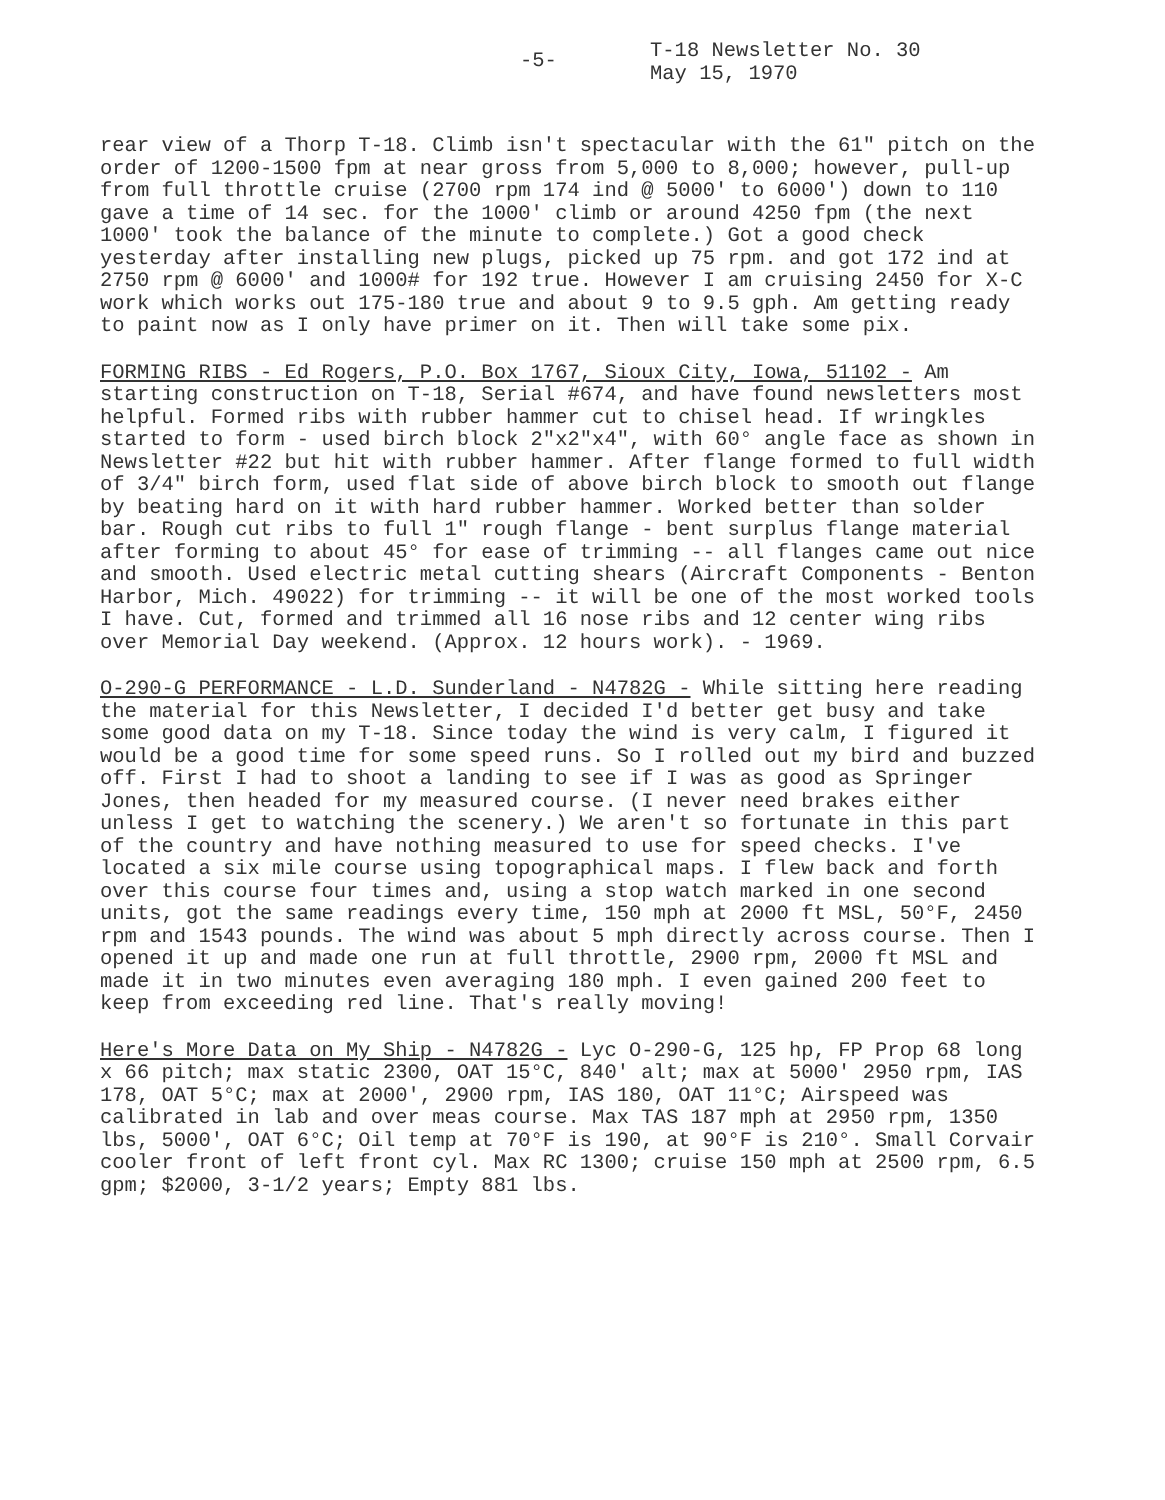-5-
T-18 Newsletter No. 30
May 15, 1970
rear view of a Thorp T-18. Climb isn't spectacular with the 61" pitch on the order of 1200-1500 fpm at near gross from 5,000 to 8,000; however, pull-up from full throttle cruise (2700 rpm 174 ind @ 5000' to 6000') down to 110 gave a time of 14 sec. for the 1000' climb or around 4250 fpm (the next 1000' took the balance of the minute to complete.) Got a good check yesterday after installing new plugs, picked up 75 rpm. and got 172 ind at 2750 rpm @ 6000' and 1000# for 192 true. However I am cruising 2450 for X-C work which works out 175-180 true and about 9 to 9.5 gph. Am getting ready to paint now as I only have primer on it. Then will take some pix.
FORMING RIBS - Ed Rogers, P.O. Box 1767, Sioux City, Iowa, 51102 - Am starting construction on T-18, Serial #674, and have found newsletters most helpful. Formed ribs with rubber hammer cut to chisel head. If wringkles started to form - used birch block 2"x2"x4", with 60° angle face as shown in Newsletter #22 but hit with rubber hammer. After flange formed to full width of 3/4" birch form, used flat side of above birch block to smooth out flange by beating hard on it with hard rubber hammer. Worked better than solder bar. Rough cut ribs to full 1" rough flange - bent surplus flange material after forming to about 45° for ease of trimming -- all flanges came out nice and smooth. Used electric metal cutting shears (Aircraft Components - Benton Harbor, Mich. 49022) for trimming -- it will be one of the most worked tools I have. Cut, formed and trimmed all 16 nose ribs and 12 center wing ribs over Memorial Day weekend. (Approx. 12 hours work). - 1969.
O-290-G PERFORMANCE - L.D. Sunderland - N4782G - While sitting here reading the material for this Newsletter, I decided I'd better get busy and take some good data on my T-18. Since today the wind is very calm, I figured it would be a good time for some speed runs. So I rolled out my bird and buzzed off. First I had to shoot a landing to see if I was as good as Springer Jones, then headed for my measured course. (I never need brakes either unless I get to watching the scenery.) We aren't so fortunate in this part of the country and have nothing measured to use for speed checks. I've located a six mile course using topographical maps. I flew back and forth over this course four times and, using a stop watch marked in one second units, got the same readings every time, 150 mph at 2000 ft MSL, 50°F, 2450 rpm and 1543 pounds. The wind was about 5 mph directly across course. Then I opened it up and made one run at full throttle, 2900 rpm, 2000 ft MSL and made it in two minutes even averaging 180 mph. I even gained 200 feet to keep from exceeding red line. That's really moving!
Here's More Data on My Ship - N4782G - Lyc O-290-G, 125 hp, FP Prop 68 long x 66 pitch; max static 2300, OAT 15°C, 840' alt; max at 5000' 2950 rpm, IAS 178, OAT 5°C; max at 2000', 2900 rpm, IAS 180, OAT 11°C; Airspeed was calibrated in lab and over meas course. Max TAS 187 mph at 2950 rpm, 1350 lbs, 5000', OAT 6°C; Oil temp at 70°F is 190, at 90°F is 210°. Small Corvair cooler front of left front cyl. Max RC 1300; cruise 150 mph at 2500 rpm, 6.5 gpm; $2000, 3-1/2 years; Empty 881 lbs.